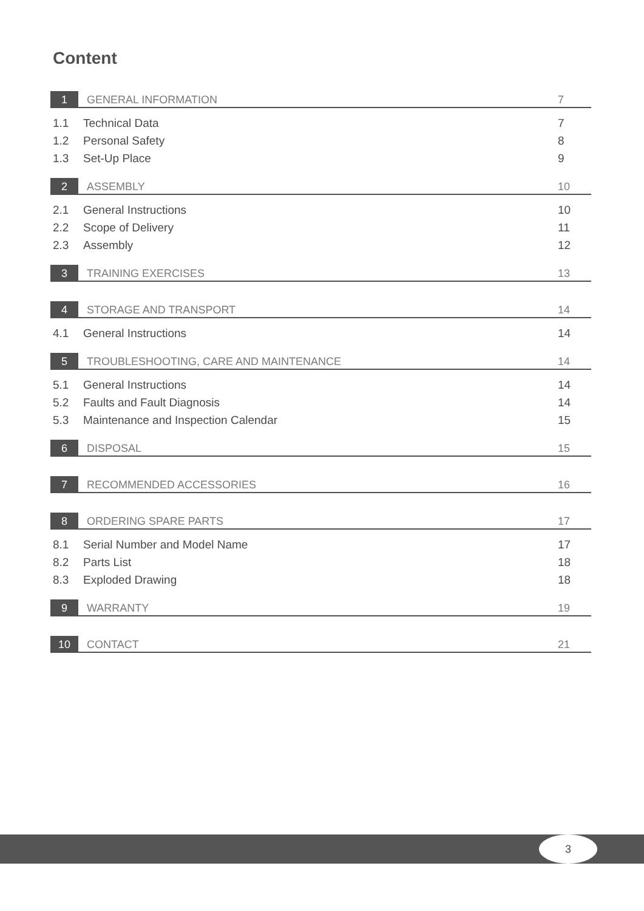Content
1 GENERAL INFORMATION 7
1.1 Technical Data 7
1.2 Personal Safety 8
1.3 Set-Up Place 9
2 ASSEMBLY 10
2.1 General Instructions 10
2.2 Scope of Delivery 11
2.3 Assembly 12
3 TRAINING EXERCISES 13
4 STORAGE AND TRANSPORT 14
4.1 General Instructions 14
5 TROUBLESHOOTING, CARE AND MAINTENANCE 14
5.1 General Instructions 14
5.2 Faults and Fault Diagnosis 14
5.3 Maintenance and Inspection Calendar 15
6 DISPOSAL 15
7 RECOMMENDED ACCESSORIES 16
8 ORDERING SPARE PARTS 17
8.1 Serial Number and Model Name 17
8.2 Parts List 18
8.3 Exploded Drawing 18
9 WARRANTY 19
10 CONTACT 21
3